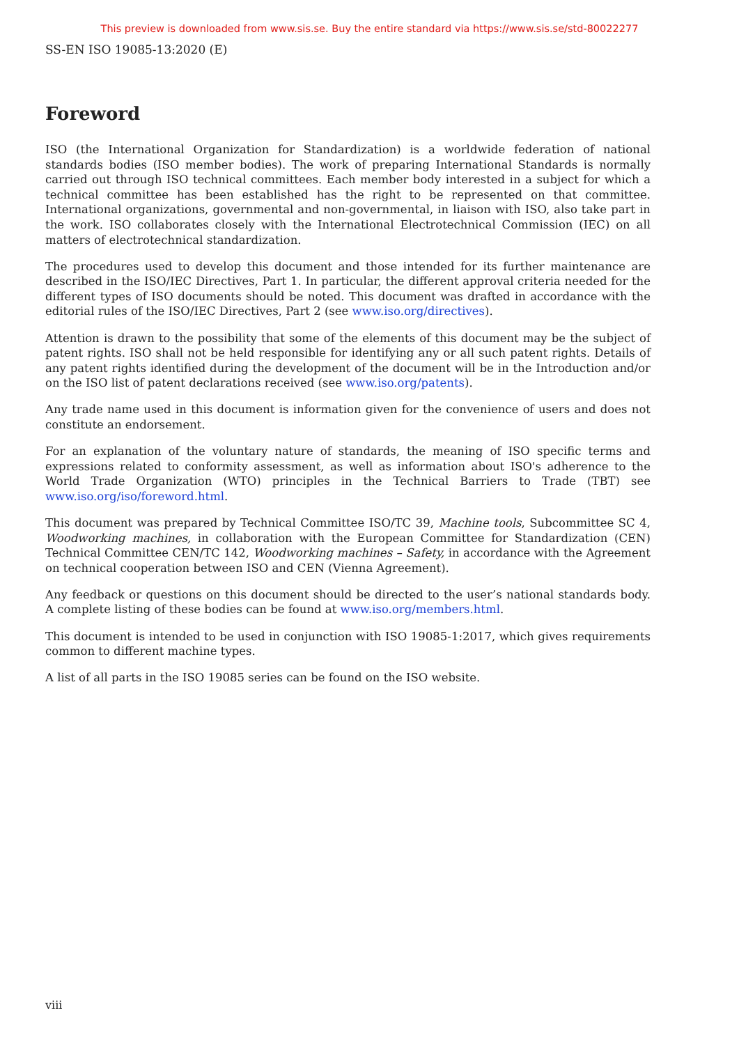This preview is downloaded from www.sis.se. Buy the entire standard via https://www.sis.se/std-80022277
SS-EN ISO 19085-13:2020 (E)
Foreword
ISO (the International Organization for Standardization) is a worldwide federation of national standards bodies (ISO member bodies). The work of preparing International Standards is normally carried out through ISO technical committees. Each member body interested in a subject for which a technical committee has been established has the right to be represented on that committee. International organizations, governmental and non-governmental, in liaison with ISO, also take part in the work. ISO collaborates closely with the International Electrotechnical Commission (IEC) on all matters of electrotechnical standardization.
The procedures used to develop this document and those intended for its further maintenance are described in the ISO/IEC Directives, Part 1. In particular, the different approval criteria needed for the different types of ISO documents should be noted. This document was drafted in accordance with the editorial rules of the ISO/IEC Directives, Part 2 (see www.iso.org/directives).
Attention is drawn to the possibility that some of the elements of this document may be the subject of patent rights. ISO shall not be held responsible for identifying any or all such patent rights. Details of any patent rights identified during the development of the document will be in the Introduction and/or on the ISO list of patent declarations received (see www.iso.org/patents).
Any trade name used in this document is information given for the convenience of users and does not constitute an endorsement.
For an explanation of the voluntary nature of standards, the meaning of ISO specific terms and expressions related to conformity assessment, as well as information about ISO's adherence to the World Trade Organization (WTO) principles in the Technical Barriers to Trade (TBT) see www.iso.org/iso/foreword.html.
This document was prepared by Technical Committee ISO/TC 39, Machine tools, Subcommittee SC 4, Woodworking machines, in collaboration with the European Committee for Standardization (CEN) Technical Committee CEN/TC 142, Woodworking machines – Safety, in accordance with the Agreement on technical cooperation between ISO and CEN (Vienna Agreement).
Any feedback or questions on this document should be directed to the user’s national standards body. A complete listing of these bodies can be found at www.iso.org/members.html.
This document is intended to be used in conjunction with ISO 19085-1:2017, which gives requirements common to different machine types.
A list of all parts in the ISO 19085 series can be found on the ISO website.
viii